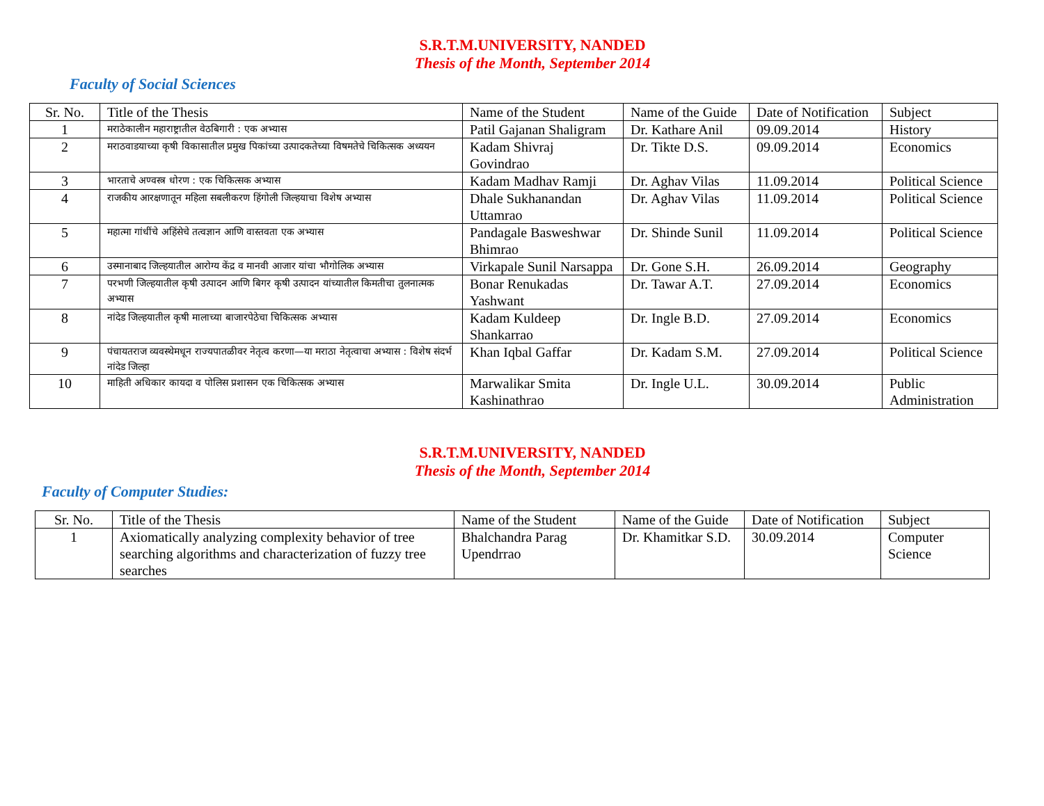S.R.T.M.UNIVERSITY, NANDED
Thesis of the Month, September 2014
Faculty of Social Sciences
| Sr. No. | Title of the Thesis | Name of the Student | Name of the Guide | Date of Notification | Subject |
| --- | --- | --- | --- | --- | --- |
| 1 | मराठेकालीन महाराष्ट्रातील वेठबिगारी : एक अभ्यास | Patil Gajanan Shaligram | Dr. Kathare Anil | 09.09.2014 | History |
| 2 | मराठवाडयाच्या कृषी विकासातील प्रमुख पिकांच्या उत्पादकतेच्या विषमतेचे चिकित्सक अध्ययन | Kadam Shivraj Govindrao | Dr. Tikte D.S. | 09.09.2014 | Economics |
| 3 | भारताचे अण्वस्त्र धोरण : एक चिकित्सक अभ्यास | Kadam Madhav Ramji | Dr. Aghav Vilas | 11.09.2014 | Political Science |
| 4 | राजकीय आरक्षणातून महिला सबलीकरण हिंगोली जिल्हयाचा विशेष अभ्यास | Dhale Sukhanandan Uttamrao | Dr. Aghav Vilas | 11.09.2014 | Political Science |
| 5 | महात्मा गांधींचे अहिंसेचे तत्वज्ञान आणि वास्तवता एक अभ्यास | Pandagale Basweshwar Bhimrao | Dr. Shinde Sunil | 11.09.2014 | Political Science |
| 6 | उस्मानाबाद जिल्हयातील आरोग्य केंद्र व मानवी आजार यांचा भौगोलिक अभ्यास | Virkapale Sunil Narsappa | Dr. Gone S.H. | 26.09.2014 | Geography |
| 7 | परभणी जिल्हयातील कृषी उत्पादन आणि बिगर कृषी उत्पादन यांच्यातील किमतीचा तुलनात्मक अभ्यास | Bonar Renukadas Yashwant | Dr. Tawar A.T. | 27.09.2014 | Economics |
| 8 | नांदेड जिल्हयातील कृषी मालाच्या बाजारपेठेचा चिकित्सक अभ्यास | Kadam Kuldeep Shankarrao | Dr. Ingle B.D. | 27.09.2014 | Economics |
| 9 | पंचायतराज व्यवस्थेमधून राज्यपातळीवर नेतृत्व करणा—या मराठा नेतृत्वाचा अभ्यास : विशेष संदर्भ नांदेड जिल्हा | Khan Iqbal Gaffar | Dr. Kadam S.M. | 27.09.2014 | Political Science |
| 10 | माहिती अधिकार कायदा व पोलिस प्रशासन एक चिकित्सक अभ्यास | Marwalikar Smita Kashinathrao | Dr. Ingle U.L. | 30.09.2014 | Public Administration |
S.R.T.M.UNIVERSITY, NANDED
Thesis of the Month, September 2014
Faculty of Computer Studies:
| Sr. No. | Title of the Thesis | Name of the Student | Name of the Guide | Date of Notification | Subject |
| --- | --- | --- | --- | --- | --- |
| 1 | Axiomatically analyzing complexity behavior of tree searching algorithms and characterization of fuzzy tree searches | Bhalchandra Parag Upendrrao | Dr. Khamitkar S.D. | 30.09.2014 | Computer Science |